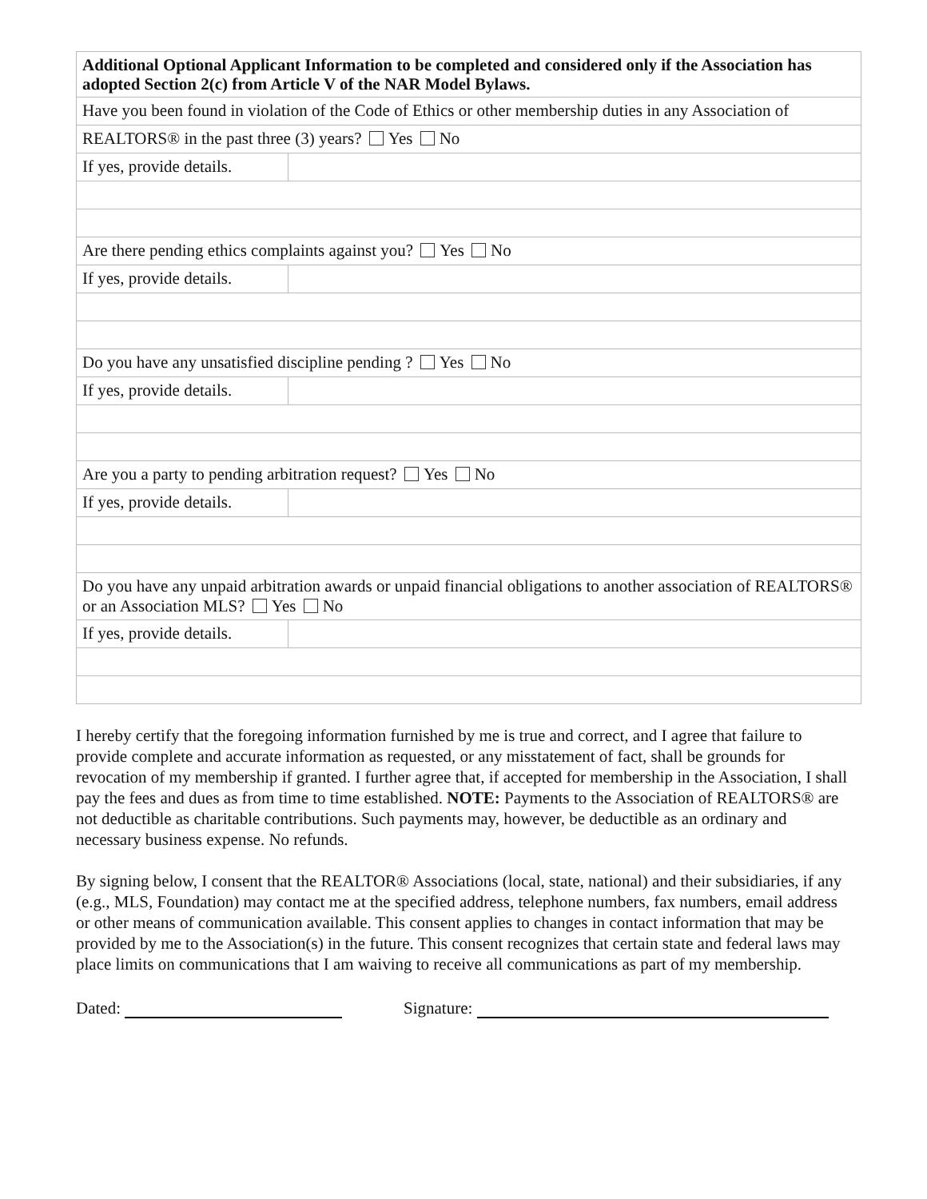| Additional Optional Applicant Information to be completed and considered only if the Association has adopted Section 2(c) from Article V of the NAR Model Bylaws. | |
| Have you been found in violation of the Code of Ethics or other membership duties in any Association of | |
| REALTORS® in the past three (3) years? Yes No | |
| If yes, provide details. | |
| Are there pending ethics complaints against you? Yes No | |
| If yes, provide details. | |
| Do you have any unsatisfied discipline pending ? Yes No | |
| If yes, provide details. | |
| Are you a party to pending arbitration request? Yes No | |
| If yes, provide details. | |
| Do you have any unpaid arbitration awards or unpaid financial obligations to another association of REALTORS® or an Association MLS? Yes No | |
| If yes, provide details. | |
I hereby certify that the foregoing information furnished by me is true and correct, and I agree that failure to provide complete and accurate information as requested, or any misstatement of fact, shall be grounds for revocation of my membership if granted. I further agree that, if accepted for membership in the Association, I shall pay the fees and dues as from time to time established. NOTE: Payments to the Association of REALTORS® are not deductible as charitable contributions. Such payments may, however, be deductible as an ordinary and necessary business expense. No refunds.
By signing below, I consent that the REALTOR® Associations (local, state, national) and their subsidiaries, if any (e.g., MLS, Foundation) may contact me at the specified address, telephone numbers, fax numbers, email address or other means of communication available. This consent applies to changes in contact information that may be provided by me to the Association(s) in the future. This consent recognizes that certain state and federal laws may place limits on communications that I am waiving to receive all communications as part of my membership.
Dated: Signature: